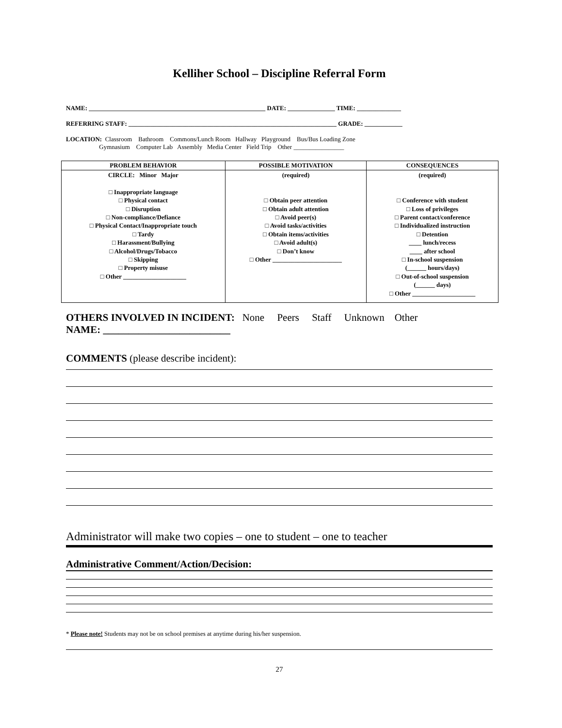Kelliher School – Discipline Referral Form
NAME: ________________________________________________________ DATE: _______________ TIME: ______________
REFERRING STAFF: __________________________________________________________________ GRADE: ____________
LOCATION: Classroom Bathroom Commons/Lunch Room Hallway Playground Bus/Bus Loading Zone Gymnasium Computer Lab Assembly Media Center Field Trip Other ________________
| PROBLEM BEHAVIOR | POSSIBLE MOTIVATION | CONSEQUENCES |
| --- | --- | --- |
| CIRCLE: Minor Major □ Inappropriate language □ Physical contact □ Disruption □ Non-compliance/Defiance □ Physical Contact/Inappropriate touch □ Tardy □ Harassment/Bullying □ Alcohol/Drugs/Tobacco □ Skipping □ Property misuse □ Other ____________________ | (required) □ Obtain peer attention □ Obtain adult attention □ Avoid peer(s) □ Avoid tasks/activities □ Obtain items/activities □ Avoid adult(s) □ Don’t know □ Other ______________________ | (required) □ Conference with student □ Loss of privileges □ Parent contact/conference □ Individualized instruction □ Detention ____ lunch/recess ____ after school □ In-school suspension (______ hours/days) □ Out-of-school suspension (______ days) □ Other ____________________ |
OTHERS INVOLVED IN INCIDENT: None Peers Staff Unknown Other
NAME: _________________________
COMMENTS (please describe incident):
Administrator will make two copies – one to student – one to teacher
Administrative Comment/Action/Decision:
* Please note! Students may not be on school premises at anytime during his/her suspension.
27